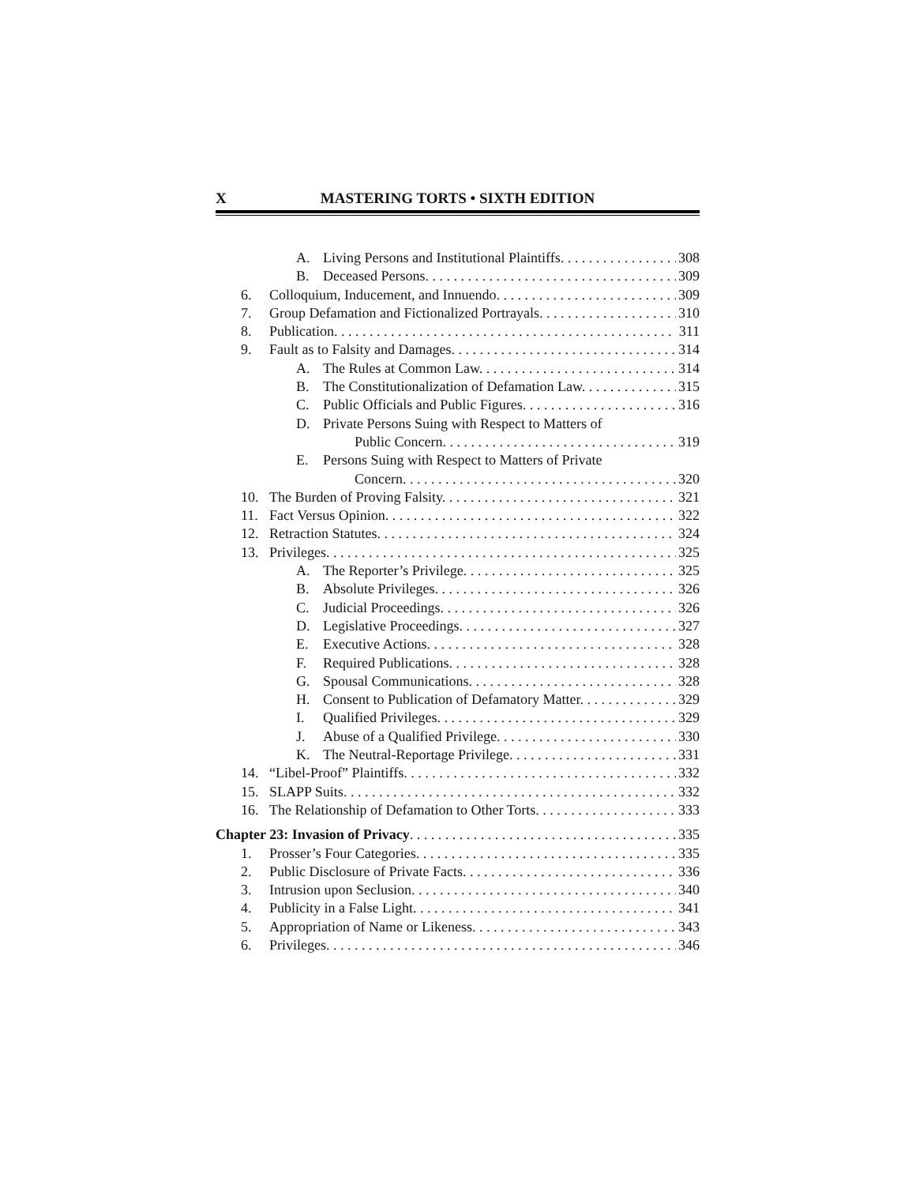X MASTERING TORTS • SIXTH EDITION
A. Living Persons and Institutional Plaintiffs. 308
B. Deceased Persons. 309
6. Colloquium, Inducement, and Innuendo. 309
7. Group Defamation and Fictionalized Portrayals. 310
8. Publication. 311
9. Fault as to Falsity and Damages. 314
A. The Rules at Common Law. 314
B. The Constitutionalization of Defamation Law. 315
C. Public Officials and Public Figures. 316
D. Private Persons Suing with Respect to Matters of
Public Concern. 319
E. Persons Suing with Respect to Matters of Private
Concern. 320
10. The Burden of Proving Falsity. 321
11. Fact Versus Opinion. 322
12. Retraction Statutes. 324
13. Privileges. 325
A. The Reporter’s Privilege. 325
B. Absolute Privileges. 326
C. Judicial Proceedings. 326
D. Legislative Proceedings. 327
E. Executive Actions. 328
F. Required Publications. 328
G. Spousal Communications. 328
H. Consent to Publication of Defamatory Matter. 329
I. Qualified Privileges. 329
J. Abuse of a Qualified Privilege. 330
K. The Neutral-Reportage Privilege. 331
14. “Libel-Proof” Plaintiffs. 332
15. SLAPP Suits. 332
16. The Relationship of Defamation to Other Torts. 333
Chapter 23: Invasion of Privacy. 335
1. Prosser’s Four Categories. 335
2. Public Disclosure of Private Facts. 336
3. Intrusion upon Seclusion. 340
4. Publicity in a False Light. 341
5. Appropriation of Name or Likeness. 343
6. Privileges. 346